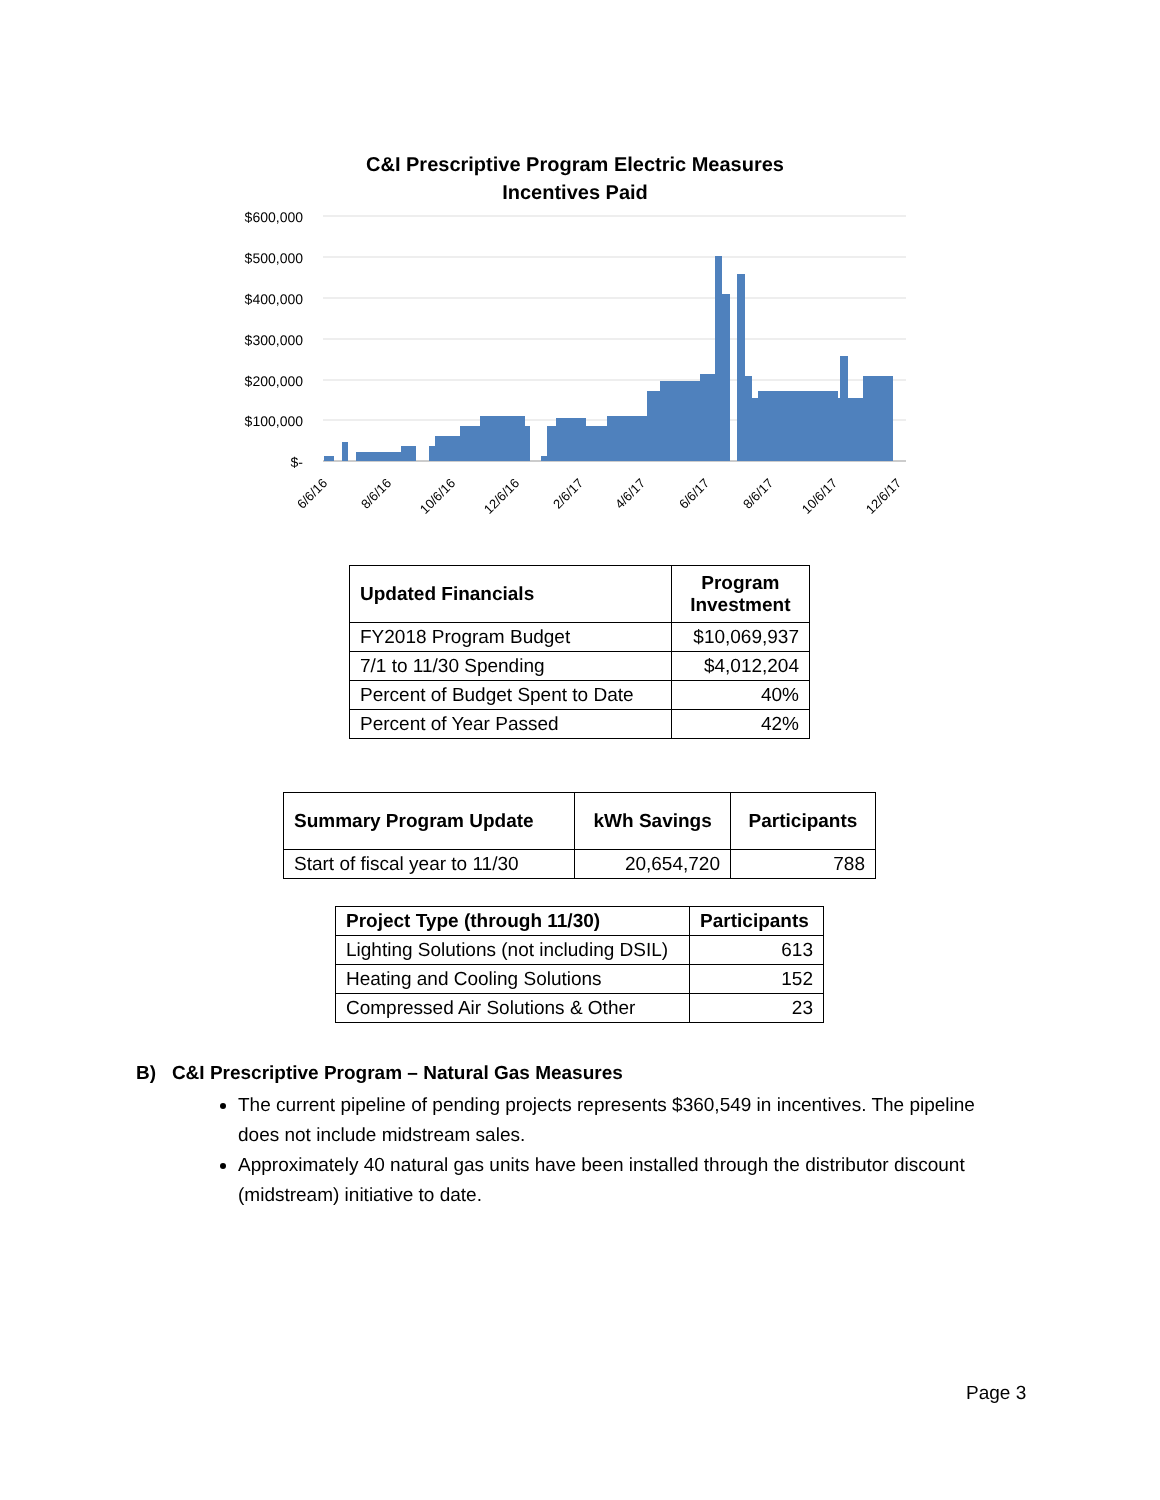C&I Prescriptive Program Electric Measures
Incentives Paid
$600,000
$500,000
$400,000
$300,000
$200,000
$100,000
$-
6/6/16
8/6/16
10/6/16
12/6/16
2/6/17
4/6/17
6/6/17
8/6/17
10/6/17
12/6/17
| Updated Financials | Program Investment |
| --- | --- |
| FY2018 Program Budget | $10,069,937 |
| 7/1 to 11/30 Spending | $4,012,204 |
| Percent of Budget Spent to Date | 40% |
| Percent of Year Passed | 42% |
| Summary Program Update | kWh Savings | Participants |
| --- | --- | --- |
| Start of fiscal year to 11/30 | 20,654,720 | 788 |
| Project Type (through 11/30) | Participants |
| --- | --- |
| Lighting Solutions (not including DSIL) | 613 |
| Heating and Cooling Solutions | 152 |
| Compressed Air Solutions & Other | 23 |
B) C&I Prescriptive Program – Natural Gas Measures
The current pipeline of pending projects represents $360,549 in incentives. The pipeline does not include midstream sales.
Approximately 40 natural gas units have been installed through the distributor discount (midstream) initiative to date.
Page 3